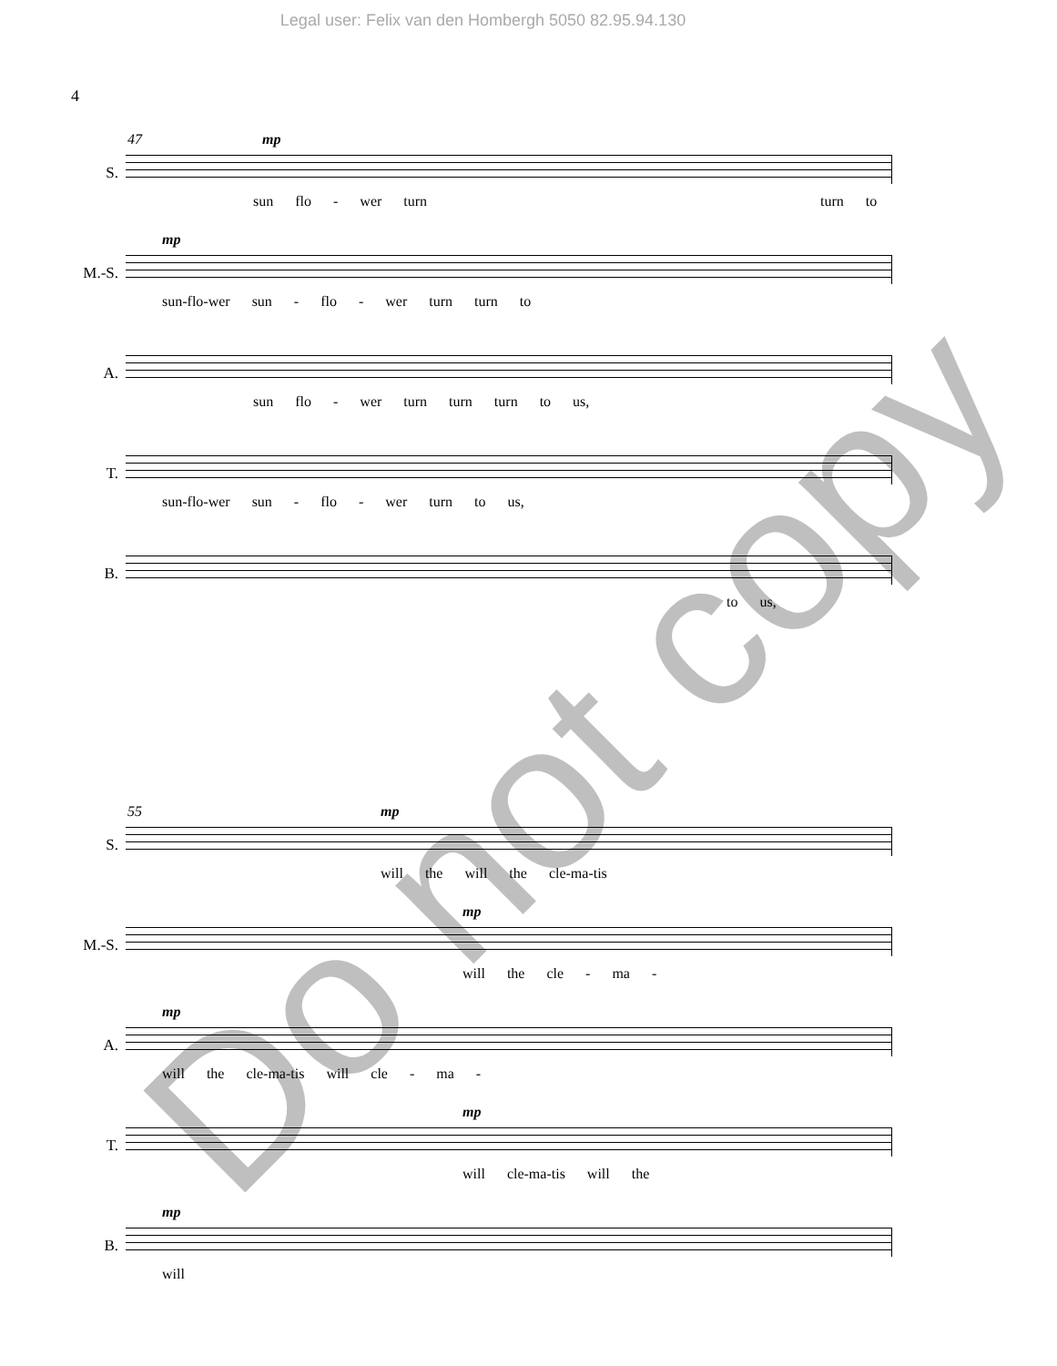Legal user: Felix van den Hombergh 5050 82.95.94.130
4
47
S.
mp
sun flo - wer turn turn to
M.-S.
mp
sun-flo-wer sun - flo - wer turn turn to
A.
sun flo - wer turn turn turn to us,
T.
sun-flo-wer sun - flo - wer turn to us,
B.
to us,
55
S.
mp
will the will the cle-ma-tis
M.-S.
mp
will the cle - ma -
A.
mp
will the cle-ma-tis will cle - ma -
T.
mp
will cle-ma-tis will the
B.
mp
will
Do not copy